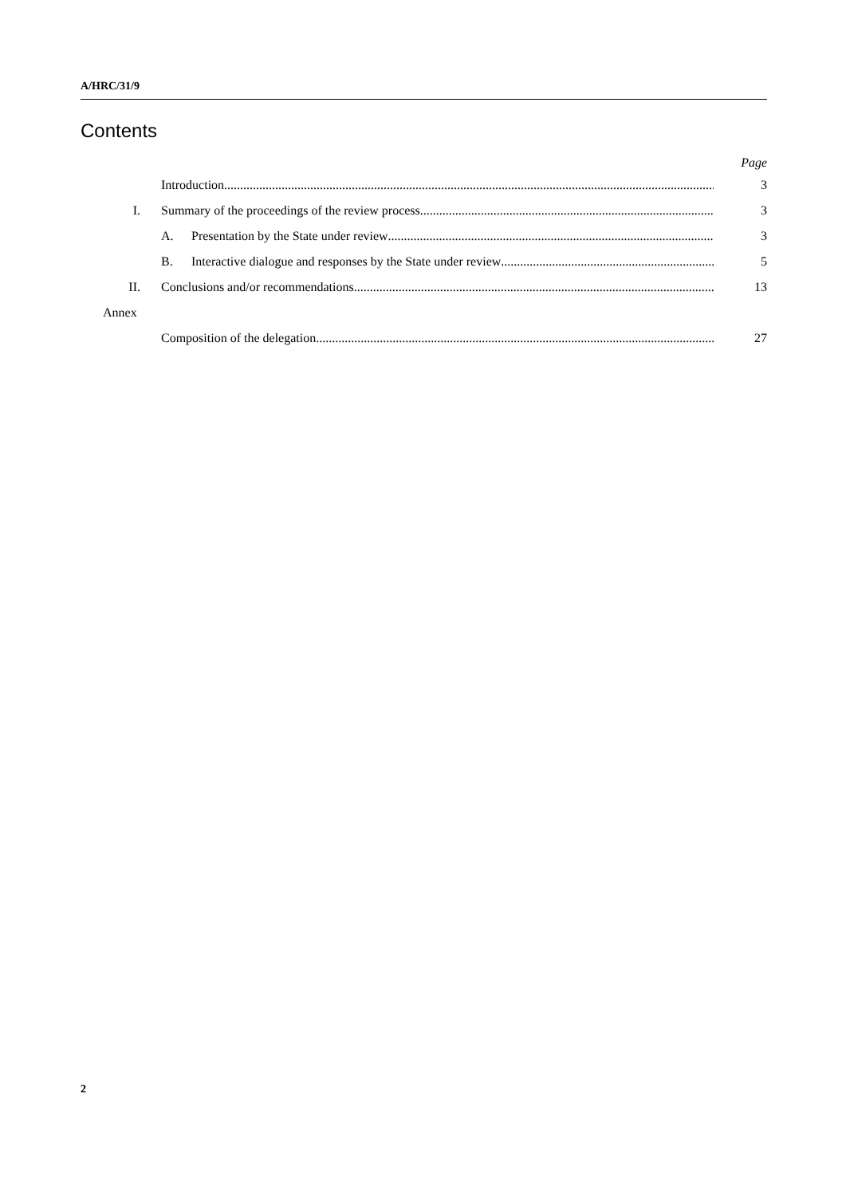A/HRC/31/9
Contents
Page
Introduction 3
I. Summary of the proceedings of the review process 3
A. Presentation by the State under review 3
B. Interactive dialogue and responses by the State under review 5
II. Conclusions and/or recommendations 13
Annex
Composition of the delegation 27
2